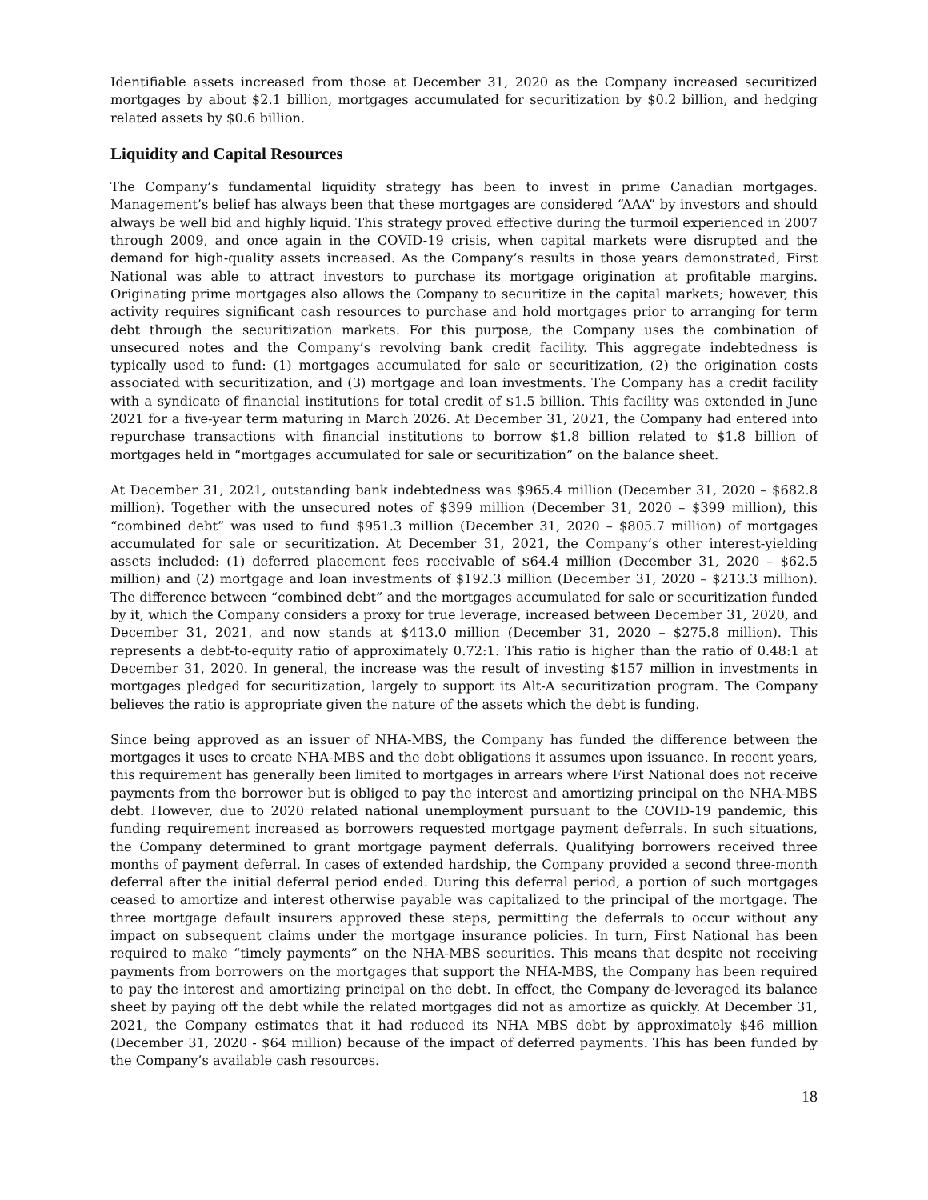Identifiable assets increased from those at December 31, 2020 as the Company increased securitized mortgages by about $2.1 billion, mortgages accumulated for securitization by $0.2 billion, and hedging related assets by $0.6 billion.
Liquidity and Capital Resources
The Company’s fundamental liquidity strategy has been to invest in prime Canadian mortgages. Management’s belief has always been that these mortgages are considered “AAA” by investors and should always be well bid and highly liquid. This strategy proved effective during the turmoil experienced in 2007 through 2009, and once again in the COVID-19 crisis, when capital markets were disrupted and the demand for high-quality assets increased. As the Company’s results in those years demonstrated, First National was able to attract investors to purchase its mortgage origination at profitable margins. Originating prime mortgages also allows the Company to securitize in the capital markets; however, this activity requires significant cash resources to purchase and hold mortgages prior to arranging for term debt through the securitization markets. For this purpose, the Company uses the combination of unsecured notes and the Company’s revolving bank credit facility. This aggregate indebtedness is typically used to fund: (1) mortgages accumulated for sale or securitization, (2) the origination costs associated with securitization, and (3) mortgage and loan investments. The Company has a credit facility with a syndicate of financial institutions for total credit of $1.5 billion. This facility was extended in June 2021 for a five-year term maturing in March 2026. At December 31, 2021, the Company had entered into repurchase transactions with financial institutions to borrow $1.8 billion related to $1.8 billion of mortgages held in “mortgages accumulated for sale or securitization” on the balance sheet.
At December 31, 2021, outstanding bank indebtedness was $965.4 million (December 31, 2020 – $682.8 million). Together with the unsecured notes of $399 million (December 31, 2020 – $399 million), this “combined debt” was used to fund $951.3 million (December 31, 2020 – $805.7 million) of mortgages accumulated for sale or securitization. At December 31, 2021, the Company’s other interest-yielding assets included: (1) deferred placement fees receivable of $64.4 million (December 31, 2020 – $62.5 million) and (2) mortgage and loan investments of $192.3 million (December 31, 2020 – $213.3 million). The difference between “combined debt” and the mortgages accumulated for sale or securitization funded by it, which the Company considers a proxy for true leverage, increased between December 31, 2020, and December 31, 2021, and now stands at $413.0 million (December 31, 2020 – $275.8 million). This represents a debt-to-equity ratio of approximately 0.72:1. This ratio is higher than the ratio of 0.48:1 at December 31, 2020. In general, the increase was the result of investing $157 million in investments in mortgages pledged for securitization, largely to support its Alt-A securitization program. The Company believes the ratio is appropriate given the nature of the assets which the debt is funding.
Since being approved as an issuer of NHA-MBS, the Company has funded the difference between the mortgages it uses to create NHA-MBS and the debt obligations it assumes upon issuance. In recent years, this requirement has generally been limited to mortgages in arrears where First National does not receive payments from the borrower but is obliged to pay the interest and amortizing principal on the NHA-MBS debt. However, due to 2020 related national unemployment pursuant to the COVID-19 pandemic, this funding requirement increased as borrowers requested mortgage payment deferrals. In such situations, the Company determined to grant mortgage payment deferrals. Qualifying borrowers received three months of payment deferral. In cases of extended hardship, the Company provided a second three-month deferral after the initial deferral period ended. During this deferral period, a portion of such mortgages ceased to amortize and interest otherwise payable was capitalized to the principal of the mortgage. The three mortgage default insurers approved these steps, permitting the deferrals to occur without any impact on subsequent claims under the mortgage insurance policies. In turn, First National has been required to make “timely payments” on the NHA-MBS securities. This means that despite not receiving payments from borrowers on the mortgages that support the NHA-MBS, the Company has been required to pay the interest and amortizing principal on the debt. In effect, the Company de-leveraged its balance sheet by paying off the debt while the related mortgages did not as amortize as quickly. At December 31, 2021, the Company estimates that it had reduced its NHA MBS debt by approximately $46 million (December 31, 2020 - $64 million) because of the impact of deferred payments. This has been funded by the Company’s available cash resources.
18